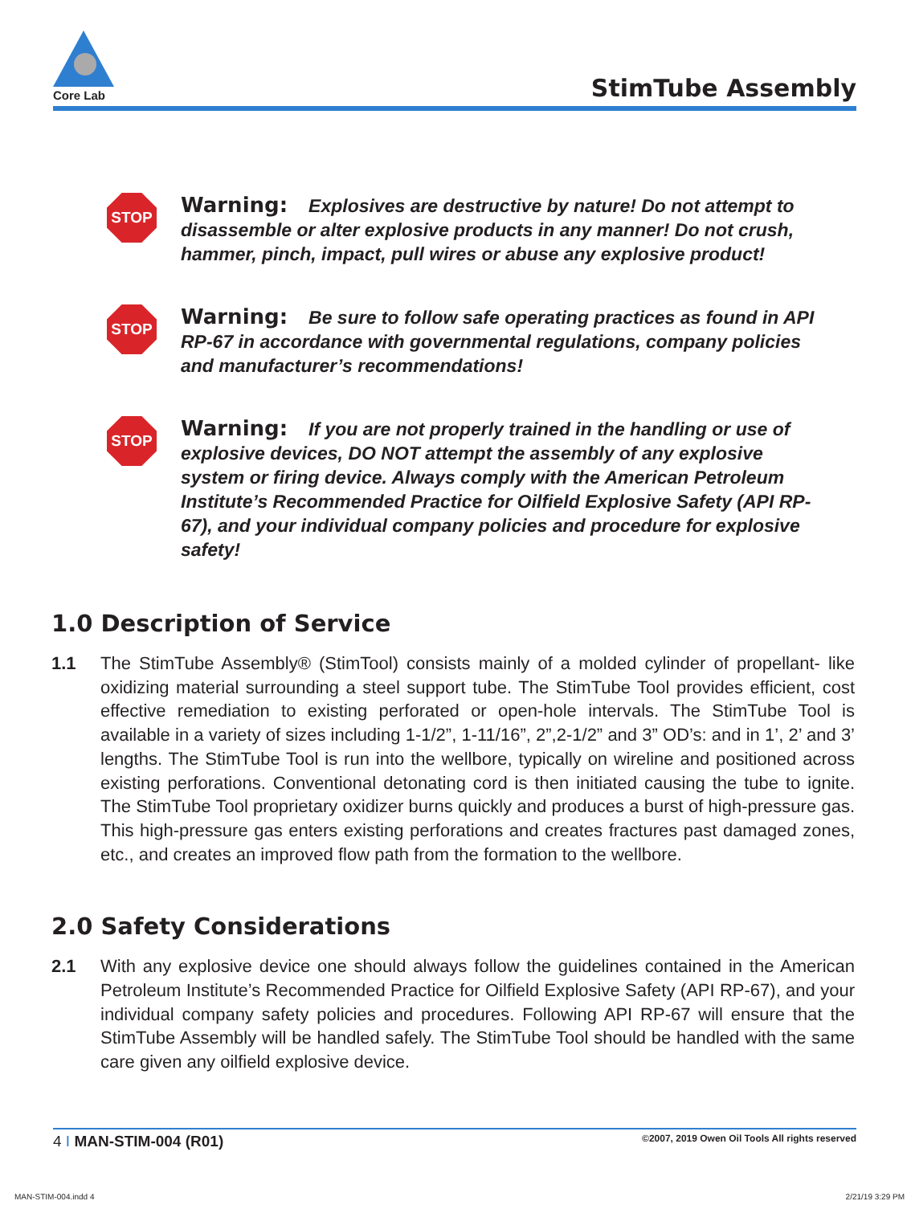Core Lab
StimTube Assembly
STOP
Warning: Explosives are destructive by nature! Do not attempt to disassemble or alter explosive products in any manner! Do not crush, hammer, pinch, impact, pull wires or abuse any explosive product!
STOP
Warning: Be sure to follow safe operating practices as found in API RP-67 in accordance with governmental regulations, company policies and manufacturer’s recommendations!
STOP
Warning: If you are not properly trained in the handling or use of explosive devices, DO NOT attempt the assembly of any explosive system or firing device. Always comply with the American Petroleum Institute’s Recommended Practice for Oilfield Explosive Safety (API RP-67), and your individual company policies and procedure for explosive safety!
1.0 Description of Service
1.1 The StimTube Assembly® (StimTool) consists mainly of a molded cylinder of propellant- like oxidizing material surrounding a steel support tube. The StimTube Tool provides efficient, cost effective remediation to existing perforated or open-hole intervals. The StimTube Tool is available in a variety of sizes including 1-1/2”, 1-11/16”, 2”,2-1/2” and 3” OD’s: and in 1’, 2’ and 3’ lengths. The StimTube Tool is run into the wellbore, typically on wireline and positioned across existing perforations. Conventional detonating cord is then initiated causing the tube to ignite. The StimTube Tool proprietary oxidizer burns quickly and produces a burst of high-pressure gas. This high-pressure gas enters existing perforations and creates fractures past damaged zones, etc., and creates an improved flow path from the formation to the wellbore.
2.0 Safety Considerations
2.1 With any explosive device one should always follow the guidelines contained in the American Petroleum Institute’s Recommended Practice for Oilfield Explosive Safety (API RP-67), and your individual company safety policies and procedures. Following API RP-67 will ensure that the StimTube Assembly will be handled safely. The StimTube Tool should be handled with the same care given any oilfield explosive device.
4 I MAN-STIM-004 (R01) ©2007, 2019 Owen Oil Tools All rights reserved
MAN-STIM-004.indd 4 2/21/19 3:29 PM